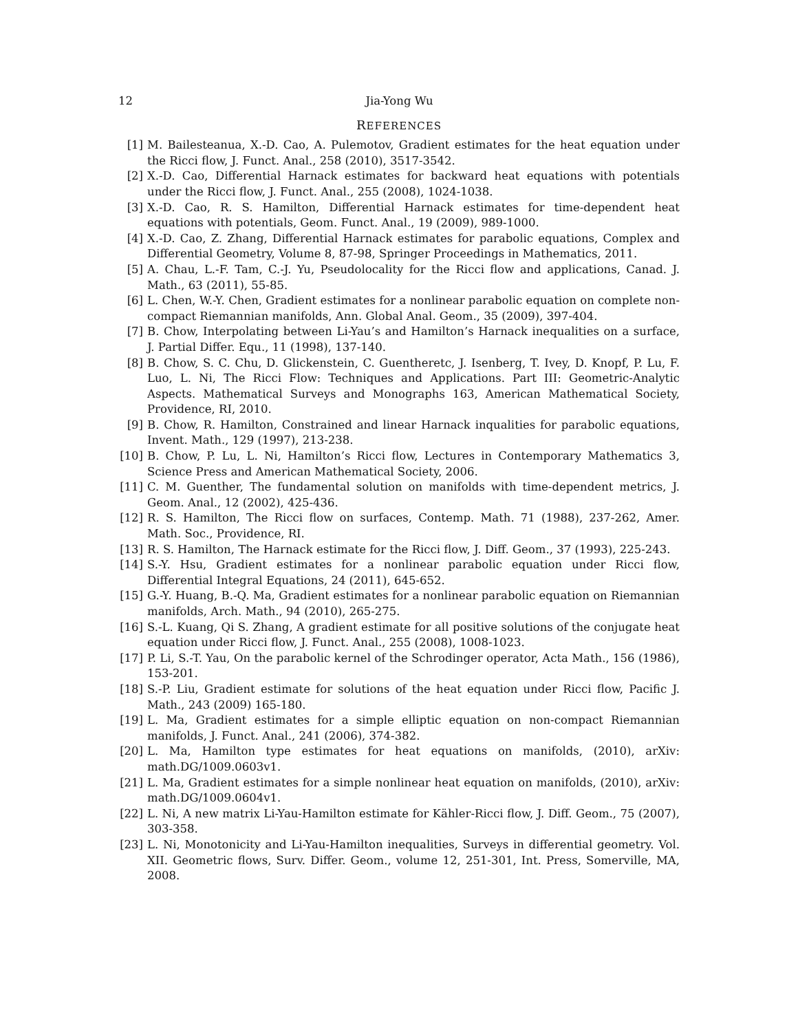12 Jia-Yong Wu
REFERENCES
[1] M. Bailesteanua, X.-D. Cao, A. Pulemotov, Gradient estimates for the heat equation under the Ricci flow, J. Funct. Anal., 258 (2010), 3517-3542.
[2] X.-D. Cao, Differential Harnack estimates for backward heat equations with potentials under the Ricci flow, J. Funct. Anal., 255 (2008), 1024-1038.
[3] X.-D. Cao, R. S. Hamilton, Differential Harnack estimates for time-dependent heat equations with potentials, Geom. Funct. Anal., 19 (2009), 989-1000.
[4] X.-D. Cao, Z. Zhang, Differential Harnack estimates for parabolic equations, Complex and Differential Geometry, Volume 8, 87-98, Springer Proceedings in Mathematics, 2011.
[5] A. Chau, L.-F. Tam, C.-J. Yu, Pseudolocality for the Ricci flow and applications, Canad. J. Math., 63 (2011), 55-85.
[6] L. Chen, W.-Y. Chen, Gradient estimates for a nonlinear parabolic equation on complete non-compact Riemannian manifolds, Ann. Global Anal. Geom., 35 (2009), 397-404.
[7] B. Chow, Interpolating between Li-Yau’s and Hamilton’s Harnack inequalities on a surface, J. Partial Differ. Equ., 11 (1998), 137-140.
[8] B. Chow, S. C. Chu, D. Glickenstein, C. Guentheretc, J. Isenberg, T. Ivey, D. Knopf, P. Lu, F. Luo, L. Ni, The Ricci Flow: Techniques and Applications. Part III: Geometric-Analytic Aspects. Mathematical Surveys and Monographs 163, American Mathematical Society, Providence, RI, 2010.
[9] B. Chow, R. Hamilton, Constrained and linear Harnack inqualities for parabolic equations, Invent. Math., 129 (1997), 213-238.
[10] B. Chow, P. Lu, L. Ni, Hamilton’s Ricci flow, Lectures in Contemporary Mathematics 3, Science Press and American Mathematical Society, 2006.
[11] C. M. Guenther, The fundamental solution on manifolds with time-dependent metrics, J. Geom. Anal., 12 (2002), 425-436.
[12] R. S. Hamilton, The Ricci flow on surfaces, Contemp. Math. 71 (1988), 237-262, Amer. Math. Soc., Providence, RI.
[13] R. S. Hamilton, The Harnack estimate for the Ricci flow, J. Diff. Geom., 37 (1993), 225-243.
[14] S.-Y. Hsu, Gradient estimates for a nonlinear parabolic equation under Ricci flow, Differential Integral Equations, 24 (2011), 645-652.
[15] G.-Y. Huang, B.-Q. Ma, Gradient estimates for a nonlinear parabolic equation on Riemannian manifolds, Arch. Math., 94 (2010), 265-275.
[16] S.-L. Kuang, Qi S. Zhang, A gradient estimate for all positive solutions of the conjugate heat equation under Ricci flow, J. Funct. Anal., 255 (2008), 1008-1023.
[17] P. Li, S.-T. Yau, On the parabolic kernel of the Schrodinger operator, Acta Math., 156 (1986), 153-201.
[18] S.-P. Liu, Gradient estimate for solutions of the heat equation under Ricci flow, Pacific J. Math., 243 (2009) 165-180.
[19] L. Ma, Gradient estimates for a simple elliptic equation on non-compact Riemannian manifolds, J. Funct. Anal., 241 (2006), 374-382.
[20] L. Ma, Hamilton type estimates for heat equations on manifolds, (2010), arXiv: math.DG/1009.0603v1.
[21] L. Ma, Gradient estimates for a simple nonlinear heat equation on manifolds, (2010), arXiv: math.DG/1009.0604v1.
[22] L. Ni, A new matrix Li-Yau-Hamilton estimate for Kähler-Ricci flow, J. Diff. Geom., 75 (2007), 303-358.
[23] L. Ni, Monotonicity and Li-Yau-Hamilton inequalities, Surveys in differential geometry. Vol. XII. Geometric flows, Surv. Differ. Geom., volume 12, 251-301, Int. Press, Somerville, MA, 2008.